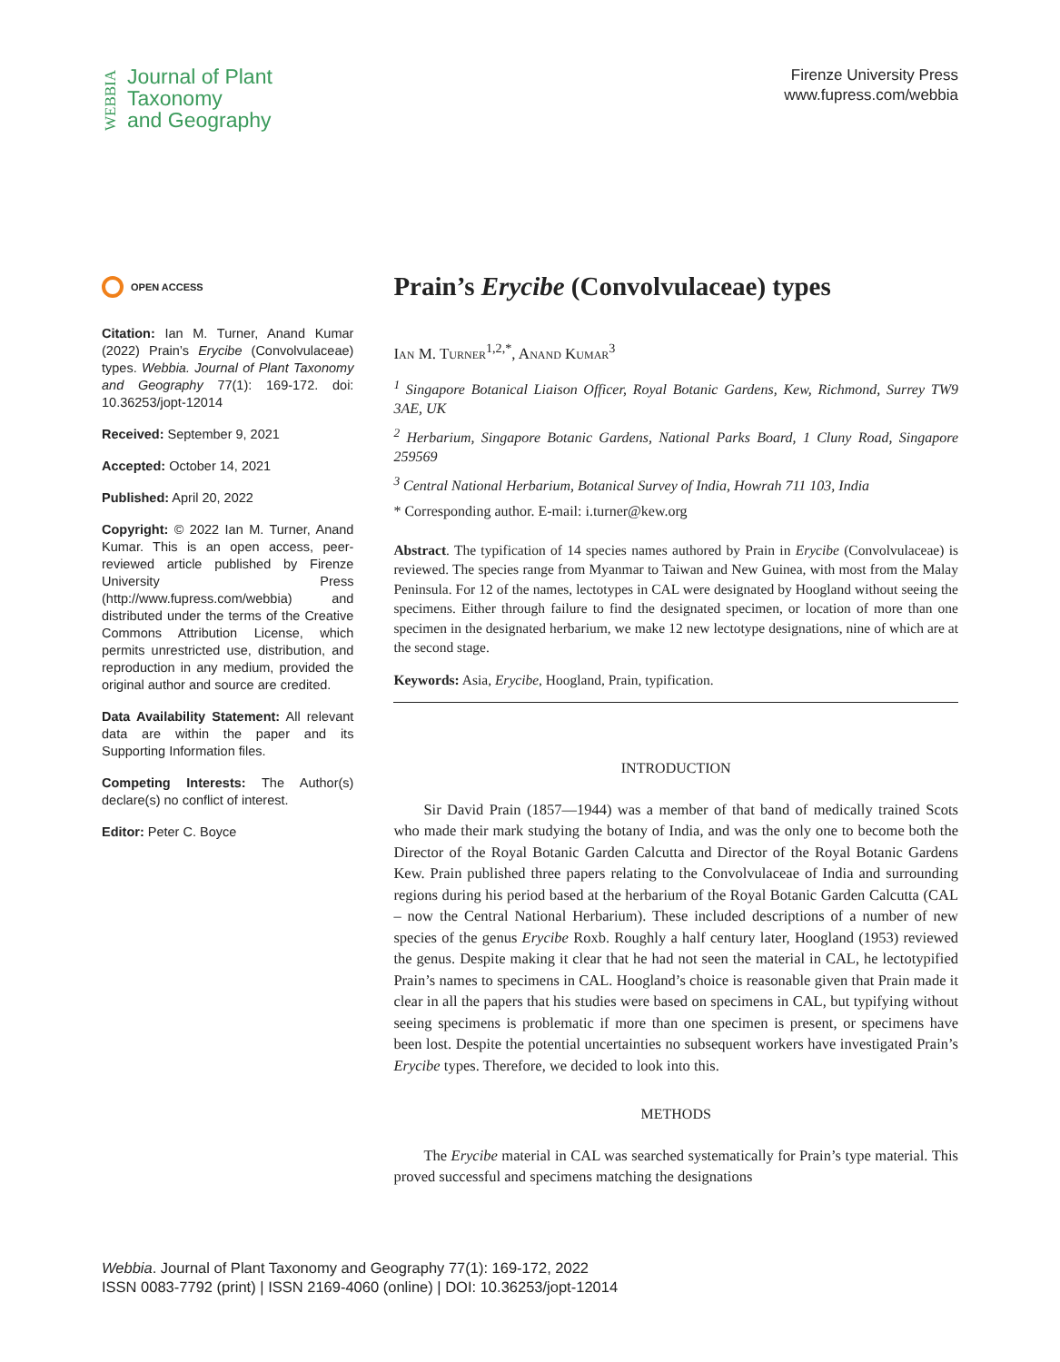WEBBIA
Journal of Plant
Taxonomy
and Geography
Firenze University Press
www.fupress.com/webbia
OPEN ACCESS
Citation: Ian M. Turner, Anand Kumar (2022) Prain’s Erycibe (Convolvulaceae) types. Webbia. Journal of Plant Taxonomy and Geography 77(1): 169-172. doi: 10.36253/jopt-12014
Received: September 9, 2021
Accepted: October 14, 2021
Published: April 20, 2022
Copyright: © 2022 Ian M. Turner, Anand Kumar. This is an open access, peer-reviewed article published by Firenze University Press (http://www.fupress.com/webbia) and distributed under the terms of the Creative Commons Attribution License, which permits unrestricted use, distribution, and reproduction in any medium, provided the original author and source are credited.
Data Availability Statement: All relevant data are within the paper and its Supporting Information files.
Competing Interests: The Author(s) declare(s) no conflict of interest.
Editor: Peter C. Boyce
Prain’s Erycibe (Convolvulaceae) types
Ian M. Turner<sup>1,2,*</sup>, Anand Kumar<sup>3</sup>
<sup>1</sup> Singapore Botanical Liaison Officer, Royal Botanic Gardens, Kew, Richmond, Surrey TW9 3AE, UK
<sup>2</sup> Herbarium, Singapore Botanic Gardens, National Parks Board, 1 Cluny Road, Singapore 259569
<sup>3</sup> Central National Herbarium, Botanical Survey of India, Howrah 711 103, India
* Corresponding author. E-mail: i.turner@kew.org
Abstract. The typification of 14 species names authored by Prain in Erycibe (Convolvulaceae) is reviewed. The species range from Myanmar to Taiwan and New Guinea, with most from the Malay Peninsula. For 12 of the names, lectotypes in CAL were designated by Hoogland without seeing the specimens. Either through failure to find the designated specimen, or location of more than one specimen in the designated herbarium, we make 12 new lectotype designations, nine of which are at the second stage.
Keywords: Asia, Erycibe, Hoogland, Prain, typification.
INTRODUCTION
Sir David Prain (1857—1944) was a member of that band of medically trained Scots who made their mark studying the botany of India, and was the only one to become both the Director of the Royal Botanic Garden Calcutta and Director of the Royal Botanic Gardens Kew. Prain published three papers relating to the Convolvulaceae of India and surrounding regions during his period based at the herbarium of the Royal Botanic Garden Calcutta (CAL – now the Central National Herbarium). These included descriptions of a number of new species of the genus Erycibe Roxb. Roughly a half century later, Hoogland (1953) reviewed the genus. Despite making it clear that he had not seen the material in CAL, he lectotypified Prain’s names to specimens in CAL. Hoogland’s choice is reasonable given that Prain made it clear in all the papers that his studies were based on specimens in CAL, but typifying without seeing specimens is problematic if more than one specimen is present, or specimens have been lost. Despite the potential uncertainties no subsequent workers have investigated Prain’s Erycibe types. Therefore, we decided to look into this.
METHODS
The Erycibe material in CAL was searched systematically for Prain’s type material. This proved successful and specimens matching the designations
Webbia. Journal of Plant Taxonomy and Geography 77(1): 169-172, 2022
ISSN 0083-7792 (print) | ISSN 2169-4060 (online) | DOI: 10.36253/jopt-12014